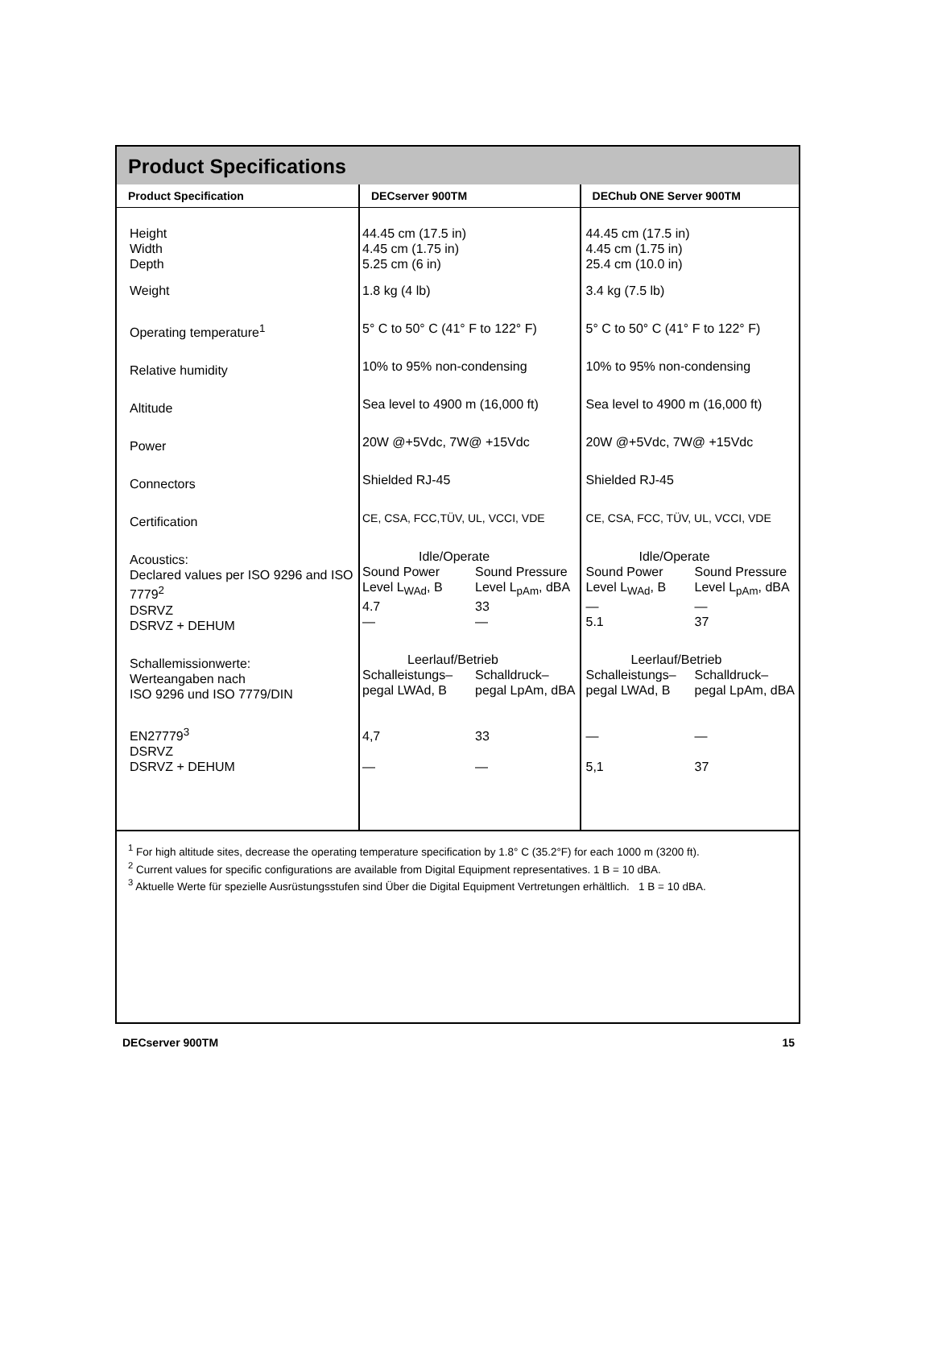Product Specifications
| Product Specification | DECserver 900TM | DEChub ONE Server 900TM |
| --- | --- | --- |
| Height Width Depth Weight Operating temperature<sup>1</sup> Relative humidity Altitude Power Connectors Certification Acoustics: Declared values per ISO 9296 and ISO 7779<sup>2</sup> DSRVZ DSRVZ + DEHUM Schallemissionwerte: Werteangaben nach ISO 9296 und ISO 7779/DIN EN27779<sup>3</sup> DSRVZ DSRVZ + DEHUM | 44.45 cm (17.5 in) 4.45 cm (1.75 in) 5.25 cm (6 in) 1.8 kg (4 lb) 5° C to 50° C (41° F to 122° F) 10% to 95% non-condensing Sea level to 4900 m (16,000 ft) 20W @+5Vdc, 7W@ +15Vdc Shielded RJ-45 CE, CSA, FCC,TÜV, UL, VCCI, VDE Idle/Operate Sound Power Sound Pressure Level L<sub>WAd</sub>, B Level L<sub>pAm</sub>, dBA 4.7 33 — — Leerlauf/Betrieb Schalleistungs– Schalldruck– pegal LWAd, B pegal LpAm, dBA 4,7 33 — — | 44.45 cm (17.5 in) 4.45 cm (1.75 in) 25.4 cm (10.0 in) 3.4 kg (7.5 lb) 5° C to 50° C (41° F to 122° F) 10% to 95% non-condensing Sea level to 4900 m (16,000 ft) 20W @+5Vdc, 7W@ +15Vdc Shielded RJ-45 CE, CSA, FCC, TÜV, UL, VCCI, VDE Idle/Operate Sound Power Sound Pressure Level L<sub>WAd</sub>, B Level L<sub>pAm</sub>, dBA — — 5.1 37 Leerlauf/Betrieb Schalleistungs– Schalldruck– pegal LWAd, B pegal LpAm, dBA — — 5,1 37 |
<sup>1</sup> For high altitude sites, decrease the operating temperature specification by 1.8° C (35.2°F) for each 1000 m (3200 ft).
<sup>2</sup> Current values for specific configurations are available from Digital Equipment representatives. 1 B = 10 dBA.
<sup>3</sup> Aktuelle Werte für spezielle Ausrüstungsstufen sind Über die Digital Equipment Vertretungen erhältlich. 1 B = 10 dBA.
DECserver 900TM 15